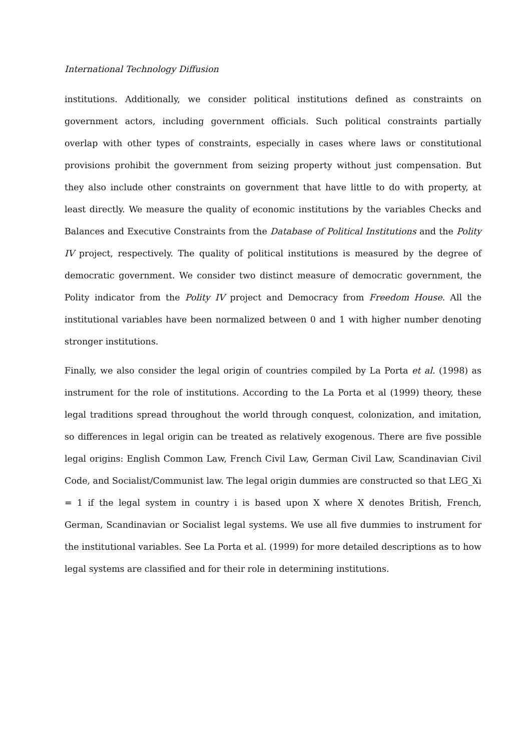International Technology Diffusion
institutions. Additionally, we consider political institutions defined as constraints on government actors, including government officials. Such political constraints partially overlap with other types of constraints, especially in cases where laws or constitutional provisions prohibit the government from seizing property without just compensation. But they also include other constraints on government that have little to do with property, at least directly. We measure the quality of economic institutions by the variables Checks and Balances and Executive Constraints from the Database of Political Institutions and the Polity IV project, respectively. The quality of political institutions is measured by the degree of democratic government. We consider two distinct measure of democratic government, the Polity indicator from the Polity IV project and Democracy from Freedom House. All the institutional variables have been normalized between 0 and 1 with higher number denoting stronger institutions.
Finally, we also consider the legal origin of countries compiled by La Porta et al. (1998) as instrument for the role of institutions. According to the La Porta et al (1999) theory, these legal traditions spread throughout the world through conquest, colonization, and imitation, so differences in legal origin can be treated as relatively exogenous. There are five possible legal origins: English Common Law, French Civil Law, German Civil Law, Scandinavian Civil Code, and Socialist/Communist law. The legal origin dummies are constructed so that LEG_Xi = 1 if the legal system in country i is based upon X where X denotes British, French, German, Scandinavian or Socialist legal systems. We use all five dummies to instrument for the institutional variables. See La Porta et al. (1999) for more detailed descriptions as to how legal systems are classified and for their role in determining institutions.